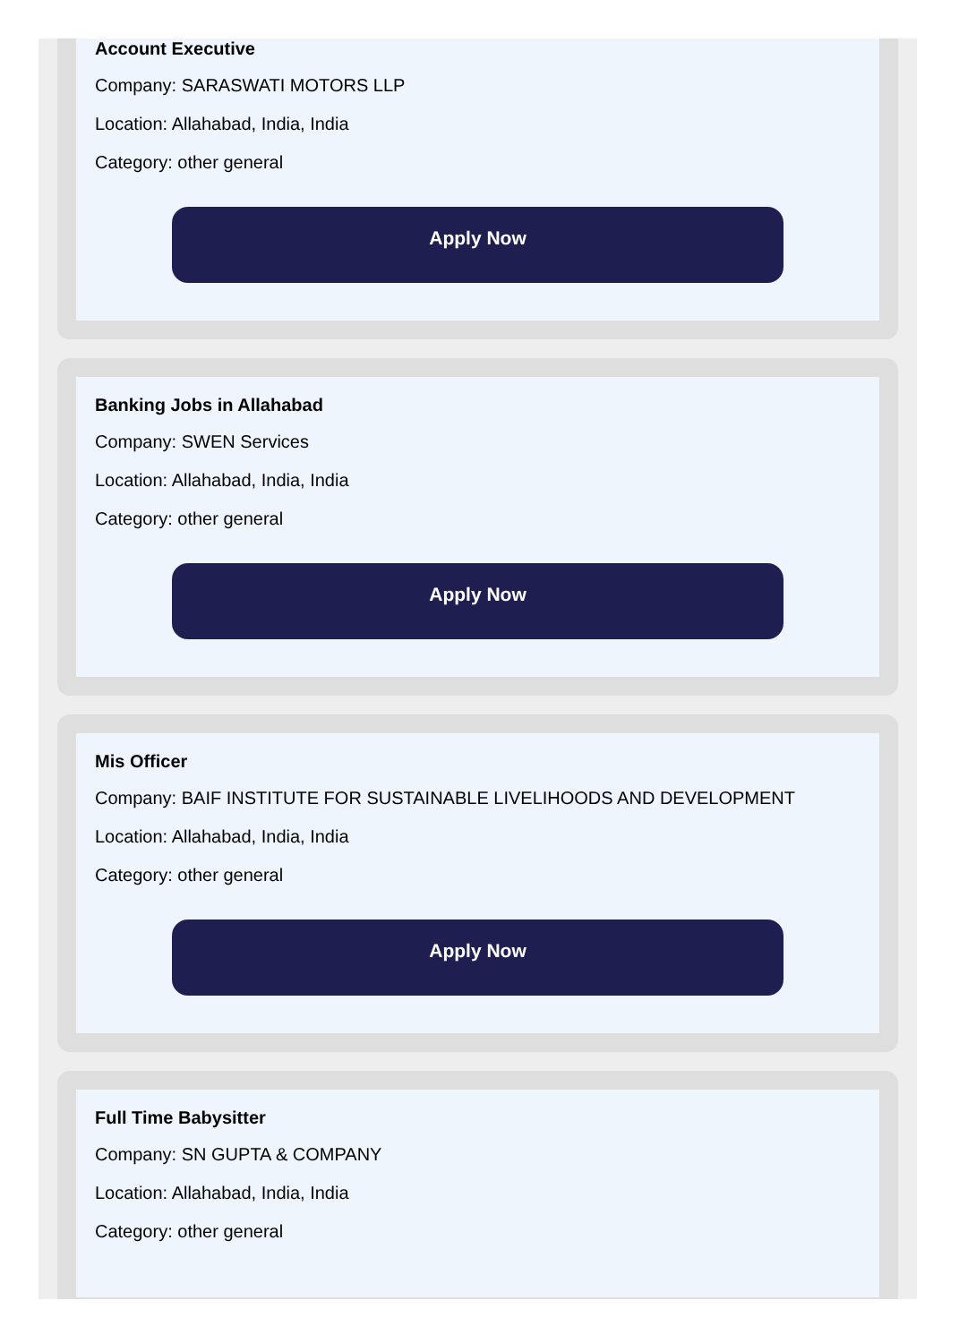Account Executive
Company: SARASWATI MOTORS LLP
Location: Allahabad, India, India
Category: other general
Apply Now
Banking Jobs in Allahabad
Company: SWEN Services
Location: Allahabad, India, India
Category: other general
Apply Now
Mis Officer
Company: BAIF INSTITUTE FOR SUSTAINABLE LIVELIHOODS AND DEVELOPMENT
Location: Allahabad, India, India
Category: other general
Apply Now
Full Time Babysitter
Company: SN GUPTA & COMPANY
Location: Allahabad, India, India
Category: other general